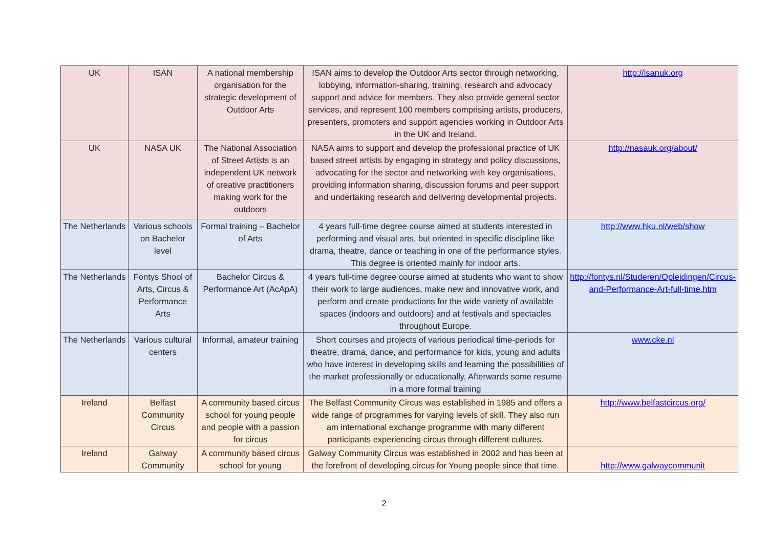| UK | ISAN | A national membership organisation for the strategic development of Outdoor Arts | ISAN aims to develop the Outdoor Arts sector through networking, lobbying, information-sharing, training, research and advocacy support and advice for members. They also provide general sector services, and represent 100 members comprising artists, producers, presenters, promoters and support agencies working in Outdoor Arts in the UK and Ireland. | http://isanuk.org |
| UK | NASA UK | The National Association of Street Artists is an independent UK network of creative practitioners making work for the outdoors | NASA aims to support and develop the professional practice of UK based street artists by engaging in strategy and policy discussions, advocating for the sector and networking with key organisations, providing information sharing, discussion forums and peer support and undertaking research and delivering developmental projects. | http://nasauk.org/about/ |
| The Netherlands | Various schools on Bachelor level | Formal training – Bachelor of Arts | 4 years full-time degree course aimed at students interested in performing and visual arts, but oriented in specific discipline like drama, theatre, dance or teaching in one of the performance styles. This degree is oriented mainly for indoor arts. | http://www.hku.nl/web/show |
| The Netherlands | Fontys Shool of Arts, Circus & Performance Arts | Bachelor Circus & Performance Art (AcApA) | 4 years full-time degree course aimed at students who want to show their work to large audiences, make new and innovative work, and perform and create productions for the wide variety of available spaces (indoors and outdoors) and at festivals and spectacles throughout Europe. | http://fontys.nl/Studeren/Opleidingen/Circus-and-Performance-Art-full-time.htm |
| The Netherlands | Various cultural centers | Informal, amateur training | Short courses and projects of various periodical time-periods for theatre, drama, dance, and performance for kids, young and adults who have interest in developing skills and learning the possibilities of the market professionally or educationally, Afterwards some resume in a more formal training | www.cke.nl |
| Ireland | Belfast Community Circus | A community based circus school for young people and people with a passion for circus | The Belfast Community Circus was established in 1985 and offers a wide range of programmes for varying levels of skill. They also run am international exchange programme with many different participants experiencing circus through different cultures. | http://www.belfastcircus.org/ |
| Ireland | Galway Community | A community based circus school for young | Galway Community Circus was established in 2002 and has been at the forefront of developing circus for Young people since that time. | http://www.galwaycommunit |
2